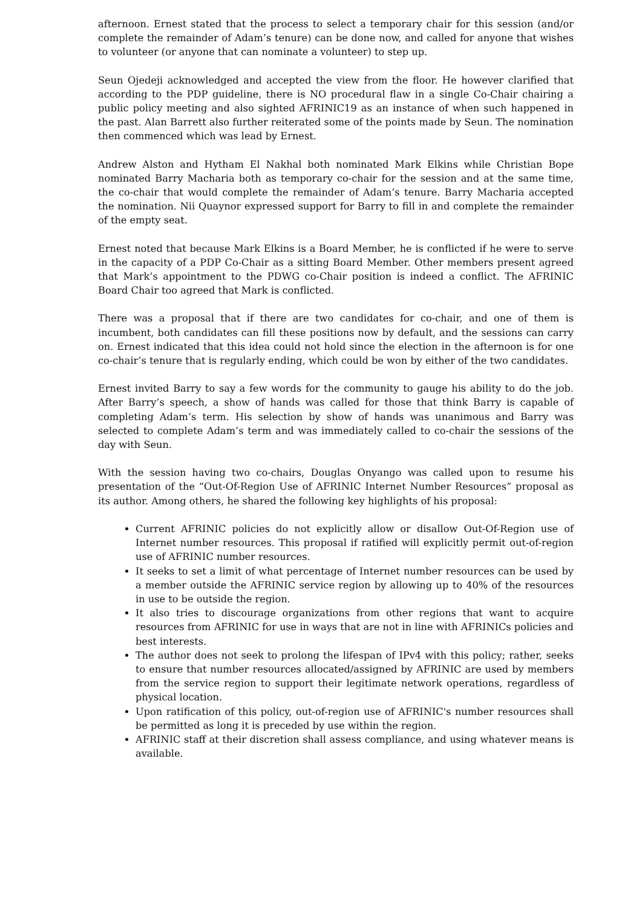afternoon. Ernest stated that the process to select a temporary chair for this session (and/or complete the remainder of Adam’s tenure) can be done now, and called for anyone that wishes to volunteer (or anyone that can nominate a volunteer) to step up.
Seun Ojedeji acknowledged and accepted the view from the floor. He however clarified that according to the PDP guideline, there is NO procedural flaw in a single Co-Chair chairing a public policy meeting and also sighted AFRINIC19 as an instance of when such happened in the past. Alan Barrett also further reiterated some of the points made by Seun. The nomination then commenced which was lead by Ernest.
Andrew Alston and Hytham El Nakhal both nominated Mark Elkins while Christian Bope nominated Barry Macharia both as temporary co-chair for the session and at the same time, the co-chair that would complete the remainder of Adam’s tenure. Barry Macharia accepted the nomination. Nii Quaynor expressed support for Barry to fill in and complete the remainder of the empty seat.
Ernest noted that because Mark Elkins is a Board Member, he is conflicted if he were to serve in the capacity of a PDP Co-Chair as a sitting Board Member. Other members present agreed that Mark’s appointment to the PDWG co-Chair position is indeed a conflict. The AFRINIC Board Chair too agreed that Mark is conflicted.
There was a proposal that if there are two candidates for co-chair, and one of them is incumbent, both candidates can fill these positions now by default, and the sessions can carry on. Ernest indicated that this idea could not hold since the election in the afternoon is for one co-chair’s tenure that is regularly ending, which could be won by either of the two candidates.
Ernest invited Barry to say a few words for the community to gauge his ability to do the job. After Barry’s speech, a show of hands was called for those that think Barry is capable of completing Adam’s term. His selection by show of hands was unanimous and Barry was selected to complete Adam’s term and was immediately called to co-chair the sessions of the day with Seun.
With the session having two co-chairs, Douglas Onyango was called upon to resume his presentation of the “Out-Of-Region Use of AFRINIC Internet Number Resources” proposal as its author. Among others, he shared the following key highlights of his proposal:
Current AFRINIC policies do not explicitly allow or disallow Out-Of-Region use of Internet number resources. This proposal if ratified will explicitly permit out-of-region use of AFRINIC number resources.
It seeks to set a limit of what percentage of Internet number resources can be used by a member outside the AFRINIC service region by allowing up to 40% of the resources in use to be outside the region.
It also tries to discourage organizations from other regions that want to acquire resources from AFRINIC for use in ways that are not in line with AFRINICs policies and best interests.
The author does not seek to prolong the lifespan of IPv4 with this policy; rather, seeks to ensure that number resources allocated/assigned by AFRINIC are used by members from the service region to support their legitimate network operations, regardless of physical location.
Upon ratification of this policy, out-of-region use of AFRINIC's number resources shall be permitted as long it is preceded by use within the region.
AFRINIC staff at their discretion shall assess compliance, and using whatever means is available.